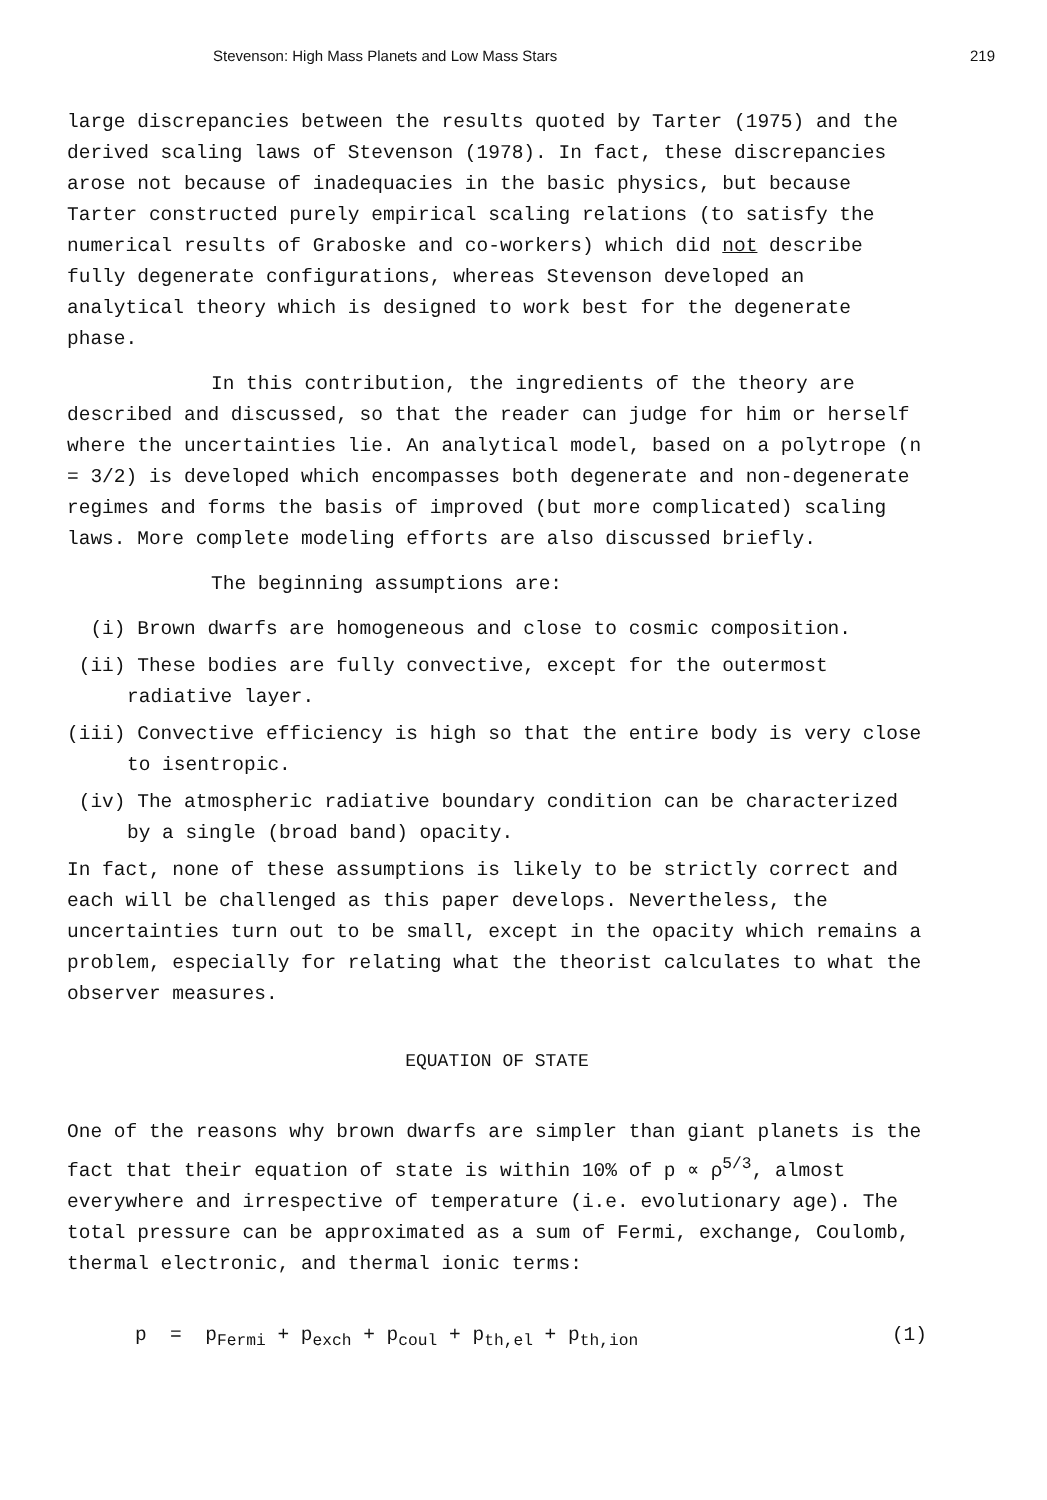Stevenson: High Mass Planets and Low Mass Stars 219
large discrepancies between the results quoted by Tarter (1975) and the derived scaling laws of Stevenson (1978). In fact, these discrepancies arose not because of inadequacies in the basic physics, but because Tarter constructed purely empirical scaling relations (to satisfy the numerical results of Graboske and co-workers) which did not describe fully degenerate configurations, whereas Stevenson developed an analytical theory which is designed to work best for the degenerate phase.
In this contribution, the ingredients of the theory are described and discussed, so that the reader can judge for him or herself where the uncertainties lie. An analytical model, based on a polytrope (n = 3/2) is developed which encompasses both degenerate and non-degenerate regimes and forms the basis of improved (but more complicated) scaling laws. More complete modeling efforts are also discussed briefly.
The beginning assumptions are:
(i) Brown dwarfs are homogeneous and close to cosmic composition.
(ii) These bodies are fully convective, except for the outermost radiative layer.
(iii) Convective efficiency is high so that the entire body is very close to isentropic.
(iv) The atmospheric radiative boundary condition can be characterized by a single (broad band) opacity.
In fact, none of these assumptions is likely to be strictly correct and each will be challenged as this paper develops. Nevertheless, the uncertainties turn out to be small, except in the opacity which remains a problem, especially for relating what the theorist calculates to what the observer measures.
EQUATION OF STATE
One of the reasons why brown dwarfs are simpler than giant planets is the fact that their equation of state is within 10% of p ∝ ρ<sup>5/3</sup>, almost everywhere and irrespective of temperature (i.e. evolutionary age). The total pressure can be approximated as a sum of Fermi, exchange, Coulomb, thermal electronic, and thermal ionic terms:
p = p<sub>Fermi</sub> + p<sub>exch</sub> + p<sub>coul</sub> + p<sub>th,el</sub> + p<sub>th,ion</sub> (1)